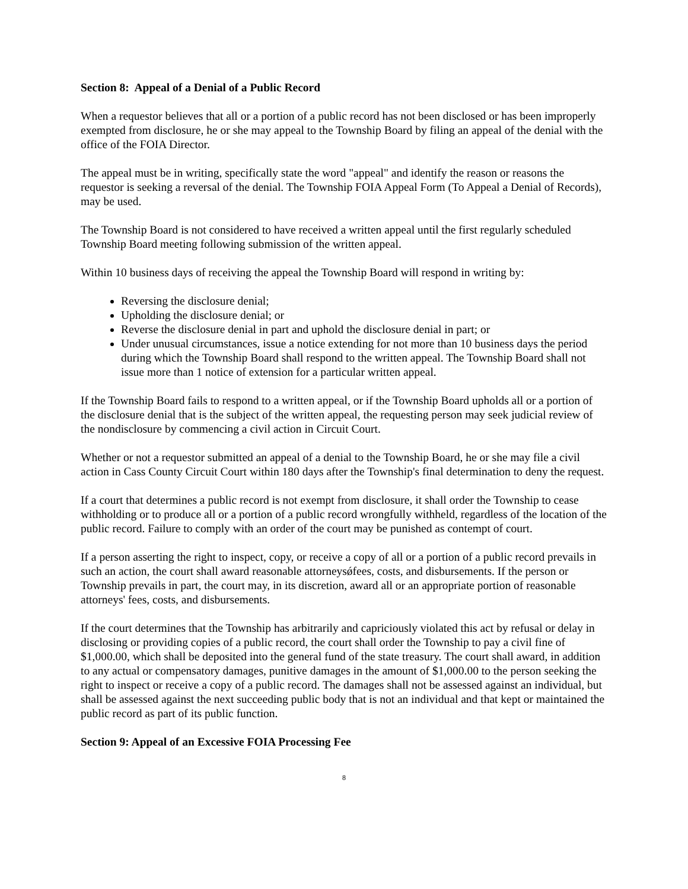Section 8: Appeal of a Denial of a Public Record
When a requestor believes that all or a portion of a public record has not been disclosed or has been improperly exempted from disclosure, he or she may appeal to the Township Board by filing an appeal of the denial with the office of the FOIA Director.
The appeal must be in writing, specifically state the word "appeal" and identify the reason or reasons the requestor is seeking a reversal of the denial. The Township FOIA Appeal Form (To Appeal a Denial of Records), may be used.
The Township Board is not considered to have received a written appeal until the first regularly scheduled Township Board meeting following submission of the written appeal.
Within 10 business days of receiving the appeal the Township Board will respond in writing by:
Reversing the disclosure denial;
Upholding the disclosure denial; or
Reverse the disclosure denial in part and uphold the disclosure denial in part; or
Under unusual circumstances, issue a notice extending for not more than 10 business days the period during which the Township Board shall respond to the written appeal. The Township Board shall not issue more than 1 notice of extension for a particular written appeal.
If the Township Board fails to respond to a written appeal, or if the Township Board upholds all or a portion of the disclosure denial that is the subject of the written appeal, the requesting person may seek judicial review of the nondisclosure by commencing a civil action in Circuit Court.
Whether or not a requestor submitted an appeal of a denial to the Township Board, he or she may file a civil action in Cass County Circuit Court within 180 days after the Township's final determination to deny the request.
If a court that determines a public record is not exempt from disclosure, it shall order the Township to cease withholding or to produce all or a portion of a public record wrongfully withheld, regardless of the location of the public record. Failure to comply with an order of the court may be punished as contempt of court.
If a person asserting the right to inspect, copy, or receive a copy of all or a portion of a public record prevails in such an action, the court shall award reasonable attorneysǿfees, costs, and disbursements. If the person or Township prevails in part, the court may, in its discretion, award all or an appropriate portion of reasonable attorneys' fees, costs, and disbursements.
If the court determines that the Township has arbitrarily and capriciously violated this act by refusal or delay in disclosing or providing copies of a public record, the court shall order the Township to pay a civil fine of $1,000.00, which shall be deposited into the general fund of the state treasury. The court shall award, in addition to any actual or compensatory damages, punitive damages in the amount of $1,000.00 to the person seeking the right to inspect or receive a copy of a public record. The damages shall not be assessed against an individual, but shall be assessed against the next succeeding public body that is not an individual and that kept or maintained the public record as part of its public function.
Section 9: Appeal of an Excessive FOIA Processing Fee
8